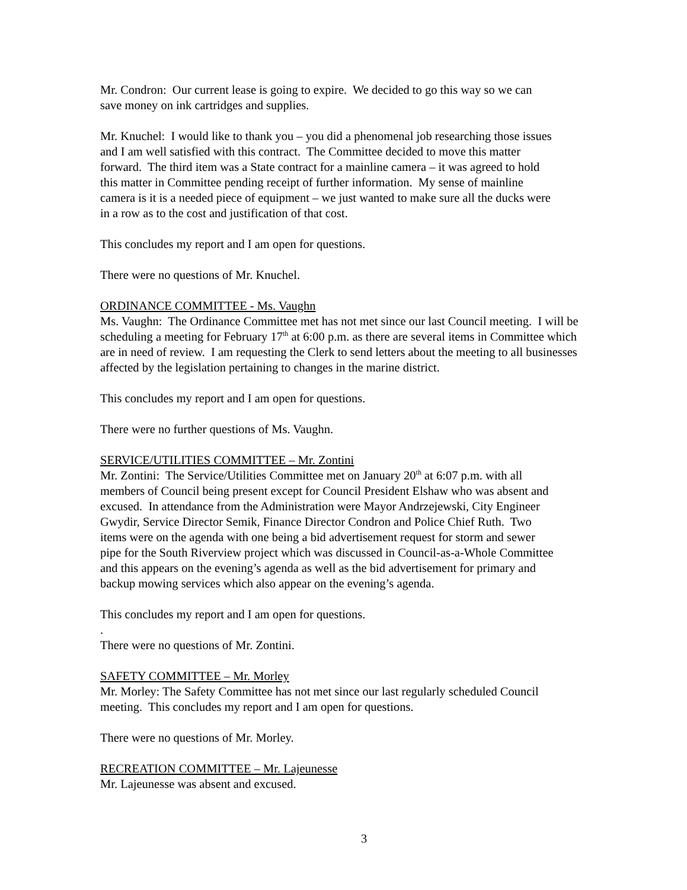Mr. Condron: Our current lease is going to expire. We decided to go this way so we can
save money on ink cartridges and supplies.
Mr. Knuchel: I would like to thank you – you did a phenomenal job researching those issues
and I am well satisfied with this contract. The Committee decided to move this matter
forward. The third item was a State contract for a mainline camera – it was agreed to hold
this matter in Committee pending receipt of further information. My sense of mainline
camera is it is a needed piece of equipment – we just wanted to make sure all the ducks were
in a row as to the cost and justification of that cost.
This concludes my report and I am open for questions.
There were no questions of Mr. Knuchel.
ORDINANCE COMMITTEE - Ms. Vaughn
Ms. Vaughn: The Ordinance Committee met has not met since our last Council meeting. I will be
scheduling a meeting for February 17<sup>th</sup> at 6:00 p.m. as there are several items in Committee which
are in need of review. I am requesting the Clerk to send letters about the meeting to all businesses
affected by the legislation pertaining to changes in the marine district.
This concludes my report and I am open for questions.
There were no further questions of Ms. Vaughn.
SERVICE/UTILITIES COMMITTEE – Mr. Zontini
Mr. Zontini: The Service/Utilities Committee met on January 20<sup>th</sup> at 6:07 p.m. with all
members of Council being present except for Council President Elshaw who was absent and
excused. In attendance from the Administration were Mayor Andrzejewski, City Engineer
Gwydir, Service Director Semik, Finance Director Condron and Police Chief Ruth. Two
items were on the agenda with one being a bid advertisement request for storm and sewer
pipe for the South Riverview project which was discussed in Council-as-a-Whole Committee
and this appears on the evening’s agenda as well as the bid advertisement for primary and
backup mowing services which also appear on the evening’s agenda.
This concludes my report and I am open for questions.
.
There were no questions of Mr. Zontini.
SAFETY COMMITTEE – Mr. Morley
Mr. Morley: The Safety Committee has not met since our last regularly scheduled Council
meeting. This concludes my report and I am open for questions.
There were no questions of Mr. Morley.
RECREATION COMMITTEE – Mr. Lajeunesse
Mr. Lajeunesse was absent and excused.
3